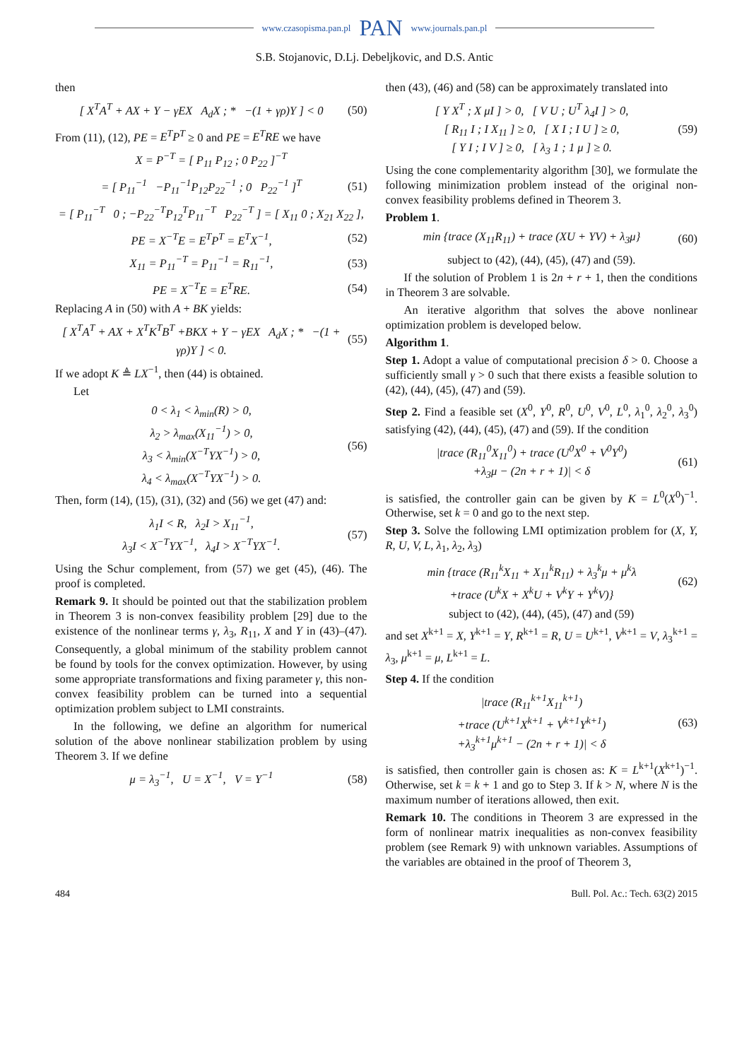www.czasopisma.pan.pl PAN www.journals.pan.pl
S.B. Stojanovic, D.Lj. Debeljkovic, and D.S. Antic
then
[ X<sup>T</sup>A<sup>T</sup> + AX + Y − γEX A<sub>d</sub>X ; * −(1 + γρ)Y ] < 0 (50)
From (11), (12), PE = E<sup>T</sup>P<sup>T</sup> ≥ 0 and PE = E<sup>T</sup>RE we have
X = P<sup>−T</sup> = [ P<sub>11</sub> P<sub>12</sub> ; 0 P<sub>22</sub> ]<sup>−T</sup>
= [ P<sub>11</sub><sup>−1</sup> −P<sub>11</sub><sup>−1</sup>P<sub>12</sub>P<sub>22</sub><sup>−1</sup> ; 0 P<sub>22</sub><sup>−1</sup> ]<sup>T</sup> (51)
= [ P<sub>11</sub><sup>−T</sup> 0 ; −P<sub>22</sub><sup>−T</sup>P<sub>12</sub><sup>T</sup>P<sub>11</sub><sup>−T</sup> P<sub>22</sub><sup>−T</sup> ] = [ X<sub>11</sub> 0 ; X<sub>21</sub> X<sub>22</sub> ],
PE = X<sup>−T</sup>E = E<sup>T</sup>P<sup>T</sup> = E<sup>T</sup>X<sup>−1</sup>, (52)
X<sub>11</sub> = P<sub>11</sub><sup>−T</sup> = P<sub>11</sub><sup>−1</sup> = R<sub>11</sub><sup>−1</sup>, (53)
PE = X<sup>−T</sup>E = E<sup>T</sup>RE. (54)
Replacing A in (50) with A + BK yields:
[ X<sup>T</sup>A<sup>T</sup> + AX + X<sup>T</sup>K<sup>T</sup>B<sup>T</sup> +BKX + Y − γEX A<sub>d</sub>X ; * −(1 + γρ)Y ] < 0. (55)
If we adopt K ≜ LX<sup>−1</sup>, then (44) is obtained.
Let
0 < λ<sub>1</sub> < λ<sub>min</sub>(R) > 0,
λ<sub>2</sub> > λ<sub>max</sub>(X<sub>11</sub><sup>−1</sup>) > 0,
λ<sub>3</sub> < λ<sub>min</sub>(X<sup>−T</sup>YX<sup>−1</sup>) > 0,
λ<sub>4</sub> < λ<sub>max</sub>(X<sup>−T</sup>YX<sup>−1</sup>) > 0. (56)
Then, form (14), (15), (31), (32) and (56) we get (47) and:
λ<sub>1</sub>I < R, λ<sub>2</sub>I > X<sub>11</sub><sup>−1</sup>,
λ<sub>3</sub>I < X<sup>−T</sup>YX<sup>−1</sup>, λ<sub>4</sub>I > X<sup>−T</sup>YX<sup>−1</sup>. (57)
Using the Schur complement, from (57) we get (45), (46). The proof is completed.
Remark 9. It should be pointed out that the stabilization problem in Theorem 3 is non-convex feasibility problem [29] due to the existence of the nonlinear terms γ, λ<sub>3</sub>, R<sub>11</sub>, X and Y in (43)–(47). Consequently, a global minimum of the stability problem cannot be found by tools for the convex optimization. However, by using some appropriate transformations and fixing parameter γ, this non-convex feasibility problem can be turned into a sequential optimization problem subject to LMI constraints.
In the following, we define an algorithm for numerical solution of the above nonlinear stabilization problem by using Theorem 3. If we define
μ = λ<sub>3</sub><sup>−1</sup>, U = X<sup>−1</sup>, V = Y<sup>−1</sup> (58)
then (43), (46) and (58) can be approximately translated into
[ Y X<sup>T</sup> ; X μI ] > 0, [ V U ; U<sup>T</sup> λ<sub>4</sub>I ] > 0,
[ R<sub>11</sub> I ; I X<sub>11</sub> ] ≥ 0, [ X I ; I U ] ≥ 0,
[ Y I ; I V ] ≥ 0, [ λ<sub>3</sub> 1 ; 1 μ ] ≥ 0. (59)
Using the cone complementarity algorithm [30], we formulate the following minimization problem instead of the original non-convex feasibility problems defined in Theorem 3.
Problem 1.
min {trace (X<sub>11</sub>R<sub>11</sub>) + trace (XU + YV) + λ<sub>3</sub>μ} (60)
subject to (42), (44), (45), (47) and (59).
If the solution of Problem 1 is 2n + r + 1, then the conditions in Theorem 3 are solvable.
An iterative algorithm that solves the above nonlinear optimization problem is developed below.
Algorithm 1.
Step 1. Adopt a value of computational precision δ > 0. Choose a sufficiently small γ > 0 such that there exists a feasible solution to (42), (44), (45), (47) and (59).
Step 2. Find a feasible set (X<sup>0</sup>, Y<sup>0</sup>, R<sup>0</sup>, U<sup>0</sup>, V<sup>0</sup>, L<sup>0</sup>, λ<sub>1</sub><sup>0</sup>, λ<sub>2</sub><sup>0</sup>, λ<sub>3</sub><sup>0</sup>) satisfying (42), (44), (45), (47) and (59). If the condition
|trace (R<sub>11</sub><sup>0</sup>X<sub>11</sub><sup>0</sup>) + trace (U<sup>0</sup>X<sup>0</sup> + V<sup>0</sup>Y<sup>0</sup>)
+λ<sub>3</sub>μ − (2n + r + 1)| < δ (61)
is satisfied, the controller gain can be given by K = L<sup>0</sup>(X<sup>0</sup>)<sup>−1</sup>. Otherwise, set k = 0 and go to the next step.
Step 3. Solve the following LMI optimization problem for (X, Y, R, U, V, L, λ<sub>1</sub>, λ<sub>2</sub>, λ<sub>3</sub>)
min {trace (R<sub>11</sub><sup>k</sup>X<sub>11</sub> + X<sub>11</sub><sup>k</sup>R<sub>11</sub>) + λ<sub>3</sub><sup>k</sup>μ + μ<sup>k</sup>λ
+trace (U<sup>k</sup>X + X<sup>k</sup>U + V<sup>k</sup>Y + Y<sup>k</sup>V)} (62)
subject to (42), (44), (45), (47) and (59)
and set X<sup>k+1</sup> = X, Y<sup>k+1</sup> = Y, R<sup>k+1</sup> = R, U = U<sup>k+1</sup>, V<sup>k+1</sup> = V, λ<sub>3</sub><sup>k+1</sup> = λ<sub>3</sub>, μ<sup>k+1</sup> = μ, L<sup>k+1</sup> = L.
Step 4. If the condition
|trace (R<sub>11</sub><sup>k+1</sup>X<sub>11</sub><sup>k+1</sup>)
+trace (U<sup>k+1</sup>X<sup>k+1</sup> + V<sup>k+1</sup>Y<sup>k+1</sup>)
+λ<sub>3</sub><sup>k+1</sup>μ<sup>k+1</sup> − (2n + r + 1)| < δ (63)
is satisfied, then controller gain is chosen as: K = L<sup>k+1</sup>(X<sup>k+1</sup>)<sup>−1</sup>. Otherwise, set k = k + 1 and go to Step 3. If k > N, where N is the maximum number of iterations allowed, then exit.
Remark 10. The conditions in Theorem 3 are expressed in the form of nonlinear matrix inequalities as non-convex feasibility problem (see Remark 9) with unknown variables. Assumptions of the variables are obtained in the proof of Theorem 3,
484 Bull. Pol. Ac.: Tech. 63(2) 2015